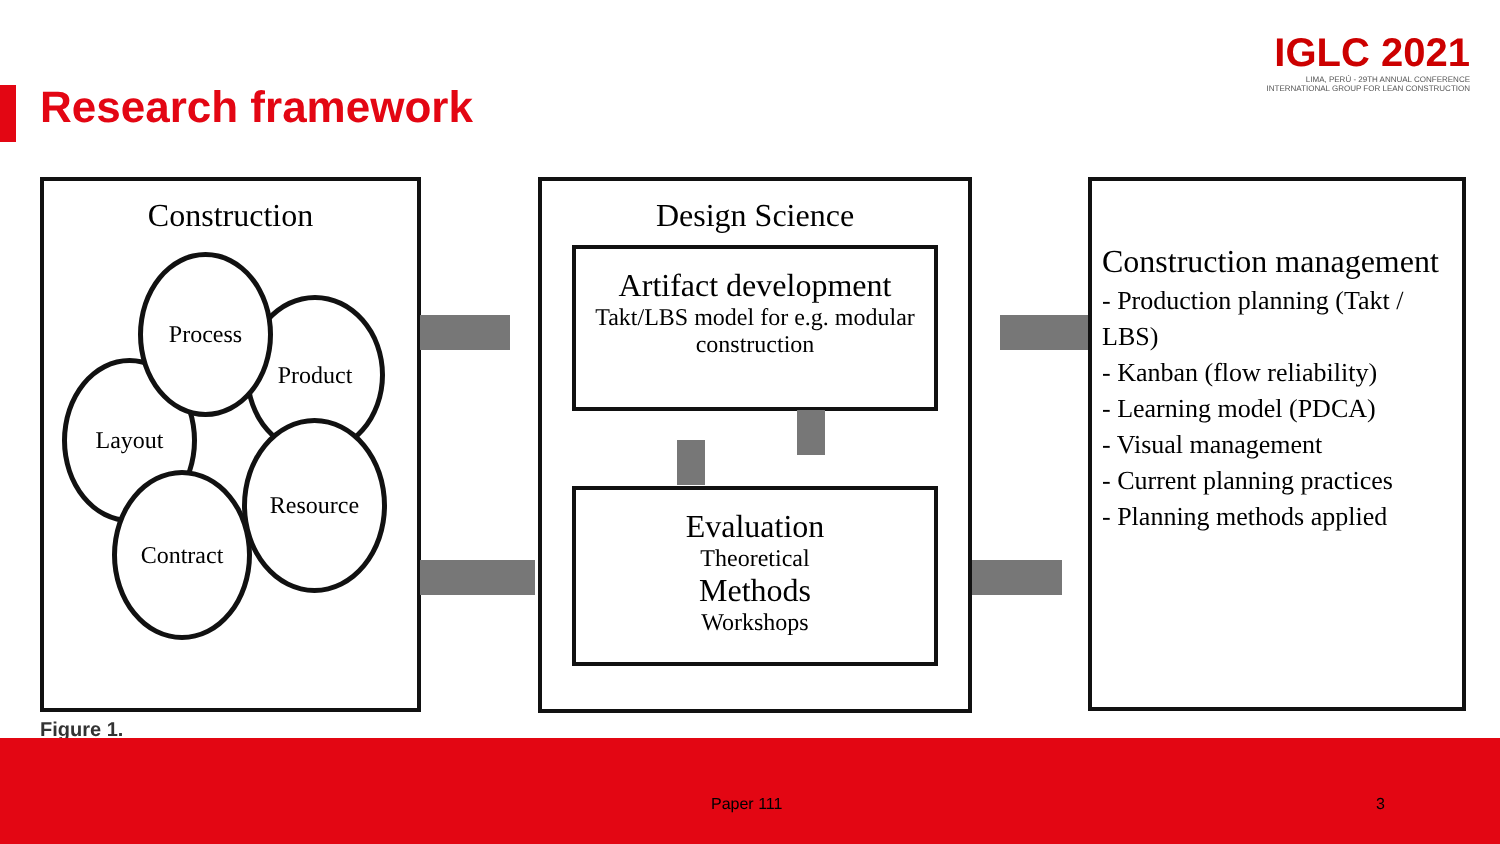Research framework
IGLC 2021
LIMA, PERÚ - 29TH ANNUAL CONFERENCE
INTERNATIONAL GROUP FOR LEAN CONSTRUCTION
Construction
Layout
Product
Resource
Contract
Process
Design Science
Artifact development
Takt/LBS model for e.g. modular construction
Evaluation
Theoretical
Methods
Workshops
Construction management
- Production planning (Takt / LBS)
- Kanban (flow reliability)
- Learning model (PDCA)
- Visual management
- Current planning practices
- Planning methods applied
Figure 1.
Paper 111 3